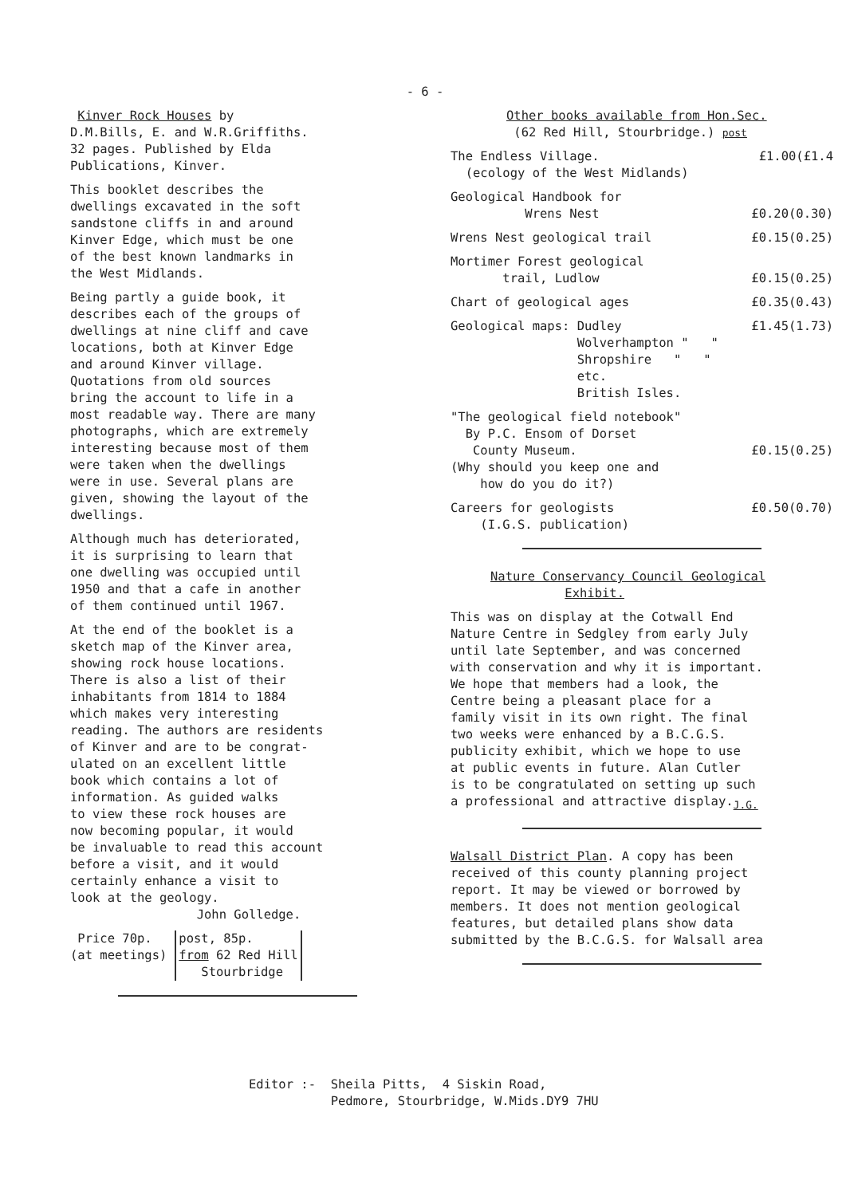- 6 -
Kinver Rock Houses by
D.M.Bills, E. and W.R.Griffiths.
32 pages. Published by Elda
Publications, Kinver.
This booklet describes the
dwellings excavated in the soft
sandstone cliffs in and around
Kinver Edge, which must be one
of the best known landmarks in
the West Midlands.
Being partly a guide book, it
describes each of the groups of
dwellings at nine cliff and cave
locations, both at Kinver Edge
and around Kinver village.
Quotations from old sources
bring the account to life in a
most readable way. There are many
photographs, which are extremely
interesting because most of them
were taken when the dwellings
were in use. Several plans are
given, showing the layout of the
dwellings.
Although much has deteriorated,
it is surprising to learn that
one dwelling was occupied until
1950 and that a cafe in another
of them continued until 1967.
At the end of the booklet is a
sketch map of the Kinver area,
showing rock house locations.
There is also a list of their
inhabitants from 1814 to 1884
which makes very interesting
reading. The authors are residents
of Kinver and are to be congrat-
ulated on an excellent little
book which contains a lot of
information. As guided walks
to view these rock houses are
now becoming popular, it would
be invaluable to read this account
before a visit, and it would
certainly enhance a visit to
look at the geology.
John Golledge.
Price 70p.
(at meetings)
post, 85p.
from 62 Red Hill
Stourbridge
Other books available from Hon.Sec.
(62 Red Hill, Stourbridge.) post
The Endless Village. £1.00(£1.4
(ecology of the West Midlands)
Geological Handbook for
Wrens Nest £0.20(0.30)
Wrens Nest geological trail £0.15(0.25)
Mortimer Forest geological
trail, Ludlow £0.15(0.25)
Chart of geological ages £0.35(0.43)
Geological maps: Dudley £1.45(1.73)
Wolverhampton " "
Shropshire " "
etc.
British Isles.
"The geological field notebook"
By P.C. Ensom of Dorset
County Museum. £0.15(0.25)
(Why should you keep one and
how do you do it?)
Careers for geologists £0.50(0.70)
(I.G.S. publication)
Nature Conservancy Council Geological
Exhibit.
This was on display at the Cotwall End
Nature Centre in Sedgley from early July
until late September, and was concerned
with conservation and why it is important.
We hope that members had a look, the
Centre being a pleasant place for a
family visit in its own right. The final
two weeks were enhanced by a B.C.G.S.
publicity exhibit, which we hope to use
at public events in future. Alan Cutler
is to be congratulated on setting up such
a professional and attractive display.<sub>J.G.</sub>
Walsall District Plan. A copy has been
received of this county planning project
report. It may be viewed or borrowed by
members. It does not mention geological
features, but detailed plans show data
submitted by the B.C.G.S. for Walsall area
Editor :- Sheila Pitts, 4 Siskin Road,
Pedmore, Stourbridge, W.Mids.DY9 7HU